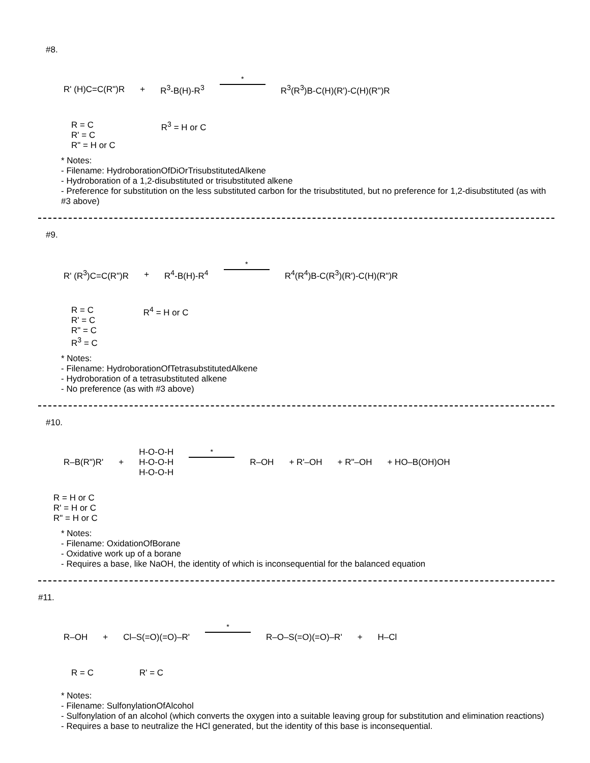#8.
R' (H)C=C(R")R + R<sup>3</sup>-B(H)-R<sup>3</sup>
*
R<sup>3</sup>(R<sup>3</sup>)B-C(H)(R')-C(H)(R")R
R = C
R' = C
R" = H or C
R<sup>3</sup> = H or C
* Notes:
- Filename: HydroborationOfDiOrTrisubstitutedAlkene
- Hydroboration of a 1,2-disubstituted or trisubstituted alkene
- Preference for substitution on the less substituted carbon for the trisubstituted, but no preference for 1,2-disubstituted (as with #3 above)
#9.
R' (R<sup>3</sup>)C=C(R")R + R<sup>4</sup>-B(H)-R<sup>4</sup>
*
R<sup>4</sup>(R<sup>4</sup>)B-C(R<sup>3</sup>)(R')-C(H)(R")R
R = C
R' = C
R" = C
R<sup>3</sup> = C
R<sup>4</sup> = H or C
* Notes:
- Filename: HydroborationOfTetrasubstitutedAlkene
- Hydroboration of a tetrasubstituted alkene
- No preference (as with #3 above)
#10.
R–B(R")R' + H-O-O-H
H-O-O-H
H-O-O-H
*
R–OH + R'–OH + R"–OH + HO–B(OH)OH
R = H or C
R' = H or C
R" = H or C
* Notes:
- Filename: OxidationOfBorane
- Oxidative work up of a borane
- Requires a base, like NaOH, the identity of which is inconsequential for the balanced equation
#11.
R–OH + Cl–S(=O)(=O)–R'
*
R–O–S(=O)(=O)–R' + H–Cl
R = C R' = C
* Notes:
- Filename: SulfonylationOfAlcohol
- Sulfonylation of an alcohol (which converts the oxygen into a suitable leaving group for substitution and elimination reactions)
- Requires a base to neutralize the HCl generated, but the identity of this base is inconsequential.